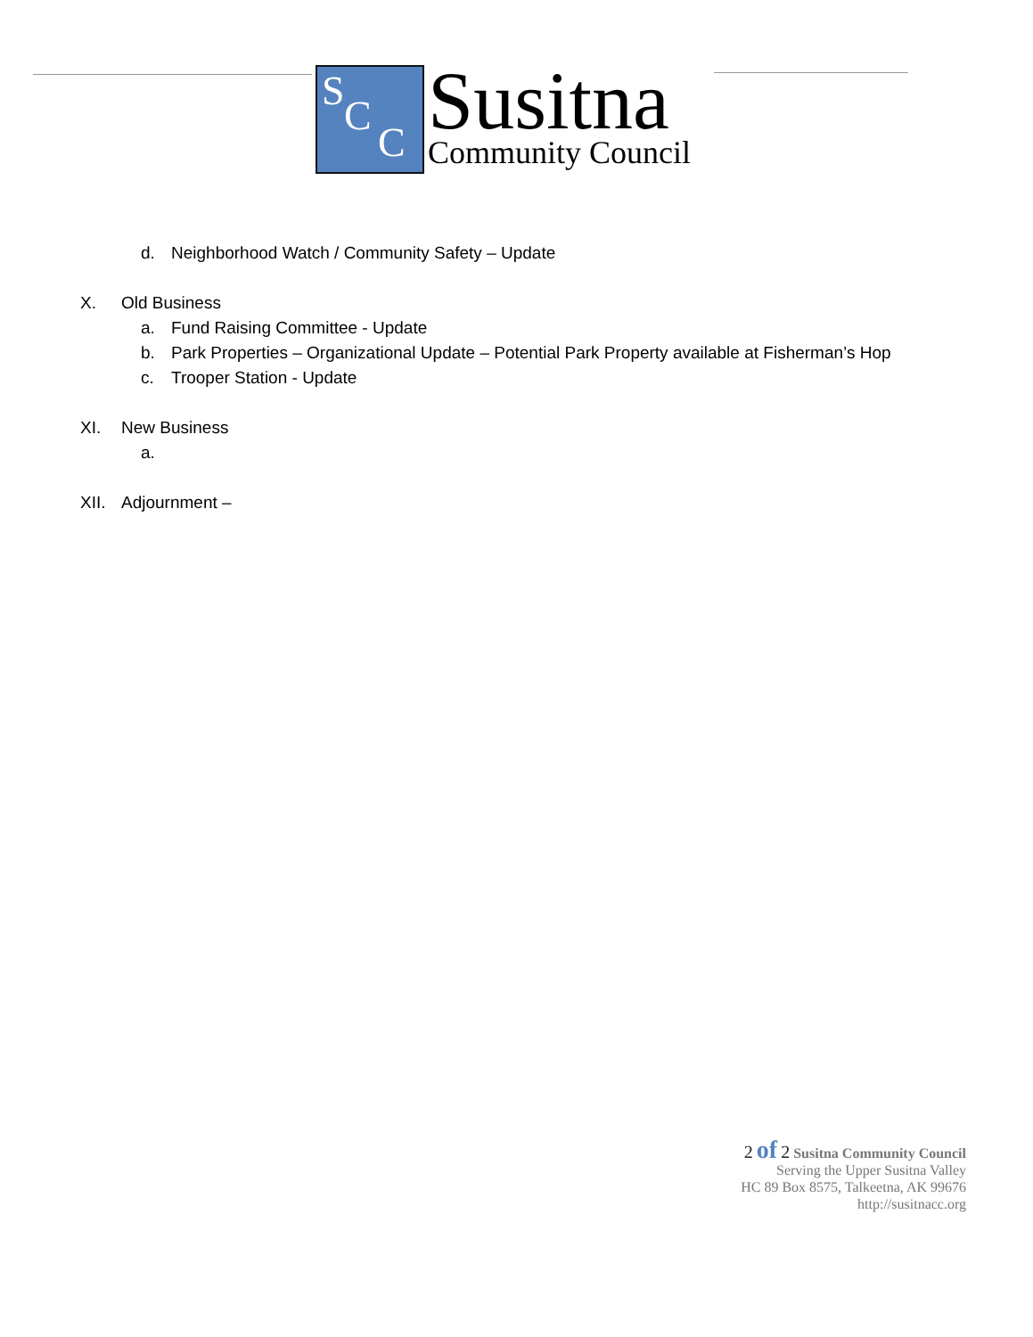S
C
C
Susitna
Community Council
d. Neighborhood Watch / Community Safety – Update
X. Old Business
a. Fund Raising Committee - Update
b. Park Properties – Organizational Update – Potential Park Property available at Fisherman’s Hop
c. Trooper Station - Update
XI. New Business
a.
XII. Adjournment –
2 of 2 Susitna Community Council
Serving the Upper Susitna Valley
HC 89 Box 8575, Talkeetna, AK 99676
http://susitnacc.org